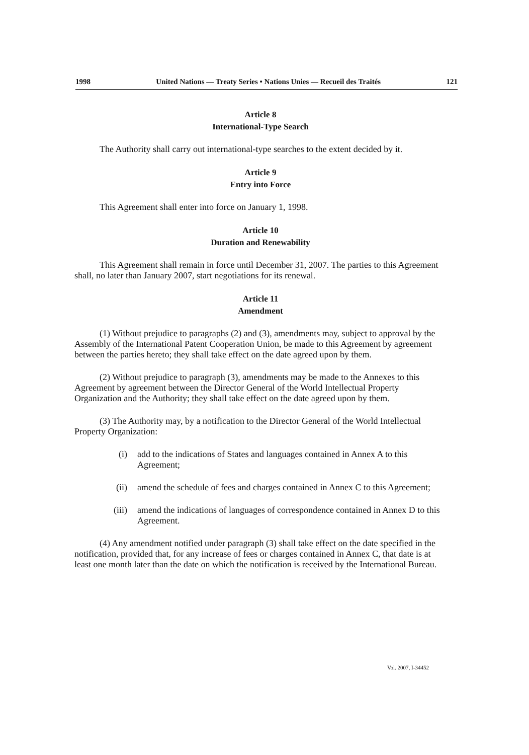1998 United Nations — Treaty Series • Nations Unies — Recueil des Traités 121
Article 8
International-Type Search
The Authority shall carry out international-type searches to the extent decided by it.
Article 9
Entry into Force
This Agreement shall enter into force on January 1, 1998.
Article 10
Duration and Renewability
This Agreement shall remain in force until December 31, 2007. The parties to this Agreement shall, no later than January 2007, start negotiations for its renewal.
Article 11
Amendment
(1) Without prejudice to paragraphs (2) and (3), amendments may, subject to approval by the Assembly of the International Patent Cooperation Union, be made to this Agreement by agreement between the parties hereto; they shall take effect on the date agreed upon by them.
(2) Without prejudice to paragraph (3), amendments may be made to the Annexes to this Agreement by agreement between the Director General of the World Intellectual Property Organization and the Authority; they shall take effect on the date agreed upon by them.
(3) The Authority may, by a notification to the Director General of the World Intellectual Property Organization:
(i) add to the indications of States and languages contained in Annex A to this Agreement;
(ii) amend the schedule of fees and charges contained in Annex C to this Agreement;
(iii) amend the indications of languages of correspondence contained in Annex D to this Agreement.
(4) Any amendment notified under paragraph (3) shall take effect on the date specified in the notification, provided that, for any increase of fees or charges contained in Annex C, that date is at least one month later than the date on which the notification is received by the International Bureau.
Vol. 2007, I-34452